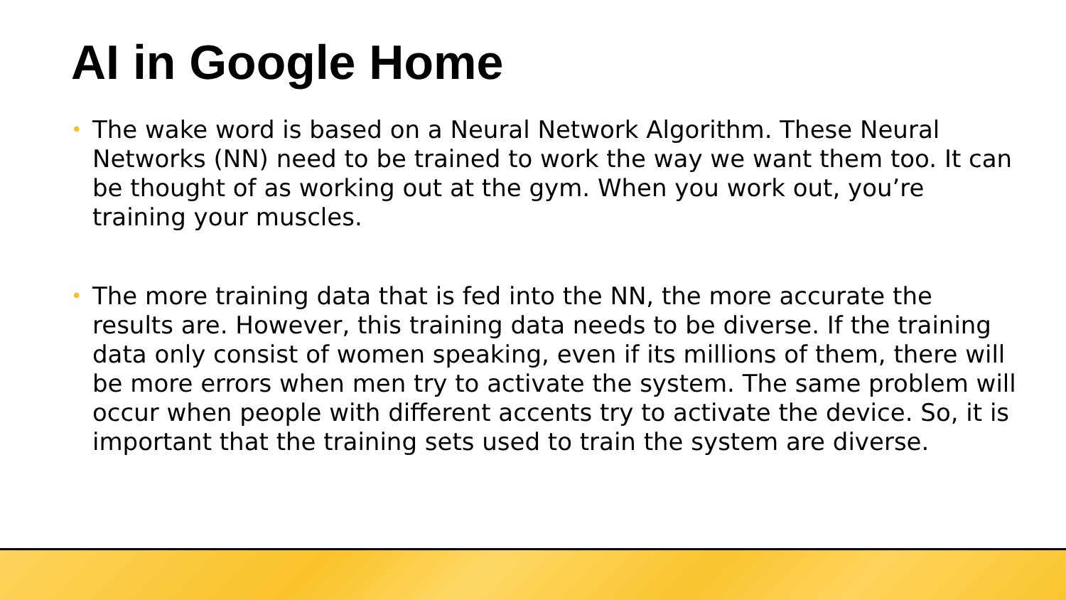AI in Google Home
• The wake word is based on a Neural Network Algorithm. These Neural Networks (NN) need to be trained to work the way we want them too. It can be thought of as working out at the gym. When you work out, you’re training your muscles.
• The more training data that is fed into the NN, the more accurate the results are. However, this training data needs to be diverse. If the training data only consist of women speaking, even if its millions of them, there will be more errors when men try to activate the system. The same problem will occur when people with different accents try to activate the device. So, it is important that the training sets used to train the system are diverse.